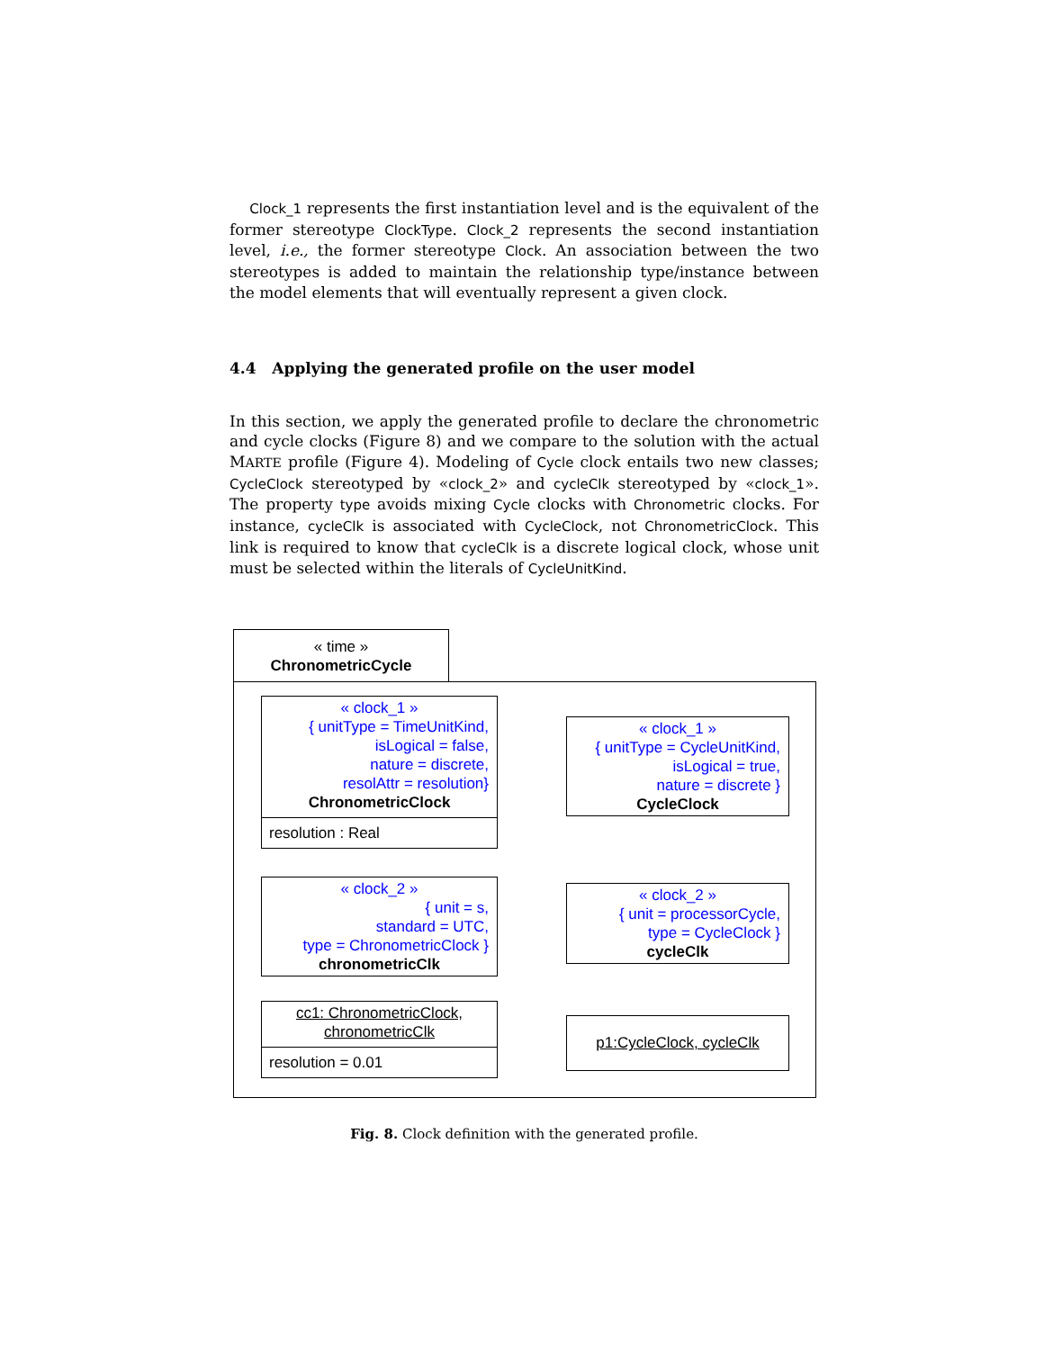Clock_1 represents the first instantiation level and is the equivalent of the former stereotype ClockType. Clock_2 represents the second instantiation level, i.e., the former stereotype Clock. An association between the two stereotypes is added to maintain the relationship type/instance between the model elements that will eventually represent a given clock.
4.4 Applying the generated profile on the user model
In this section, we apply the generated profile to declare the chronometric and cycle clocks (Figure 8) and we compare to the solution with the actual MARTE profile (Figure 4). Modeling of Cycle clock entails two new classes; CycleClock stereotyped by «clock_2» and cycleClk stereotyped by «clock_1». The property type avoids mixing Cycle clocks with Chronometric clocks. For instance, cycleClk is associated with CycleClock, not ChronometricClock. This link is required to know that cycleClk is a discrete logical clock, whose unit must be selected within the literals of CycleUnitKind.
« time »
ChronometricCycle
« clock_1 »
{ unitType = TimeUnitKind,
isLogical = false,
nature = discrete,
resolAttr = resolution}
ChronometricClock
resolution : Real
« clock_1 »
{ unitType = CycleUnitKind,
isLogical = true,
nature = discrete }
CycleClock
« clock_2 »
{ unit = s,
standard = UTC,
type = ChronometricClock }
chronometricClk
« clock_2 »
{ unit = processorCycle,
type = CycleClock }
cycleClk
cc1: ChronometricClock,
chronometricClk
resolution = 0.01
p1:CycleClock, cycleClk
Fig. 8. Clock definition with the generated profile.